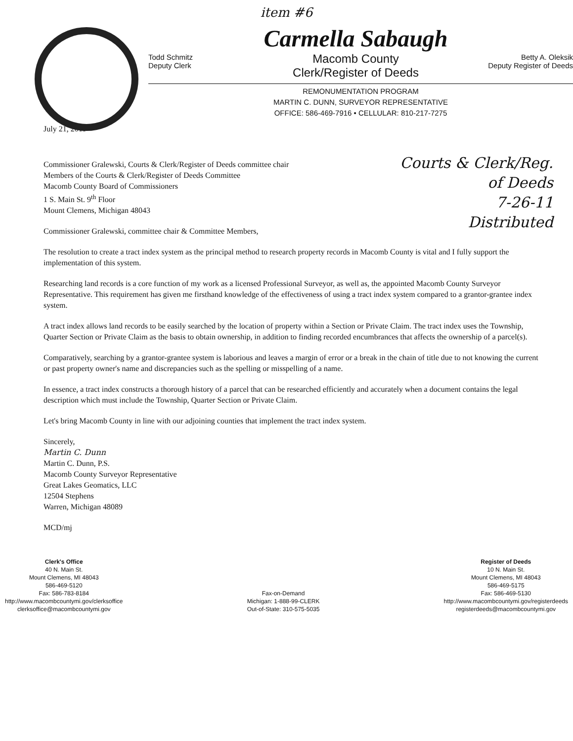item #6
Todd Schmitz
Deputy Clerk
Carmella Sabaugh
Macomb County
Clerk/Register of Deeds
Betty A. Oleksik
Deputy Register of Deeds
REMONUMENTATION PROGRAM
MARTIN C. DUNN, SURVEYOR REPRESENTATIVE
OFFICE: 586-469-7916 • CELLULAR: 810-217-7275
Courts & Clerk/Reg.
of Deeds
7-26-11
Distributed
July 21, 2011
Commissioner Gralewski, Courts & Clerk/Register of Deeds committee chair
Members of the Courts & Clerk/Register of Deeds Committee
Macomb County Board of Commissioners
1 S. Main St. 9<sup>th</sup> Floor
Mount Clemens, Michigan 48043
Commissioner Gralewski, committee chair & Committee Members,
The resolution to create a tract index system as the principal method to research property records in Macomb County is vital and I fully support the implementation of this system.
Researching land records is a core function of my work as a licensed Professional Surveyor, as well as, the appointed Macomb County Surveyor Representative. This requirement has given me firsthand knowledge of the effectiveness of using a tract index system compared to a grantor-grantee index system.
A tract index allows land records to be easily searched by the location of property within a Section or Private Claim. The tract index uses the Township, Quarter Section or Private Claim as the basis to obtain ownership, in addition to finding recorded encumbrances that affects the ownership of a parcel(s).
Comparatively, searching by a grantor-grantee system is laborious and leaves a margin of error or a break in the chain of title due to not knowing the current or past property owner's name and discrepancies such as the spelling or misspelling of a name.
In essence, a tract index constructs a thorough history of a parcel that can be researched efficiently and accurately when a document contains the legal description which must include the Township, Quarter Section or Private Claim.
Let's bring Macomb County in line with our adjoining counties that implement the tract index system.
Sincerely,
Martin C. Dunn
Martin C. Dunn, P.S.
Macomb County Surveyor Representative
Great Lakes Geomatics, LLC
12504 Stephens
Warren, Michigan 48089
MCD/mj
Clerk's Office
40 N. Main St.
Mount Clemens, MI 48043
586-469-5120
Fax: 586-783-8184
http://www.macombcountymi.gov/clerksoffice
clerksoffice@macombcountymi.gov
Fax-on-Demand
Michigan: 1-888-99-CLERK
Out-of-State: 310-575-5035
Register of Deeds
10 N. Main St.
Mount Clemens, MI 48043
586-469-5175
Fax: 586-469-5130
http://www.macombcountymi.gov/registerdeeds
registerdeeds@macombcountymi.gov